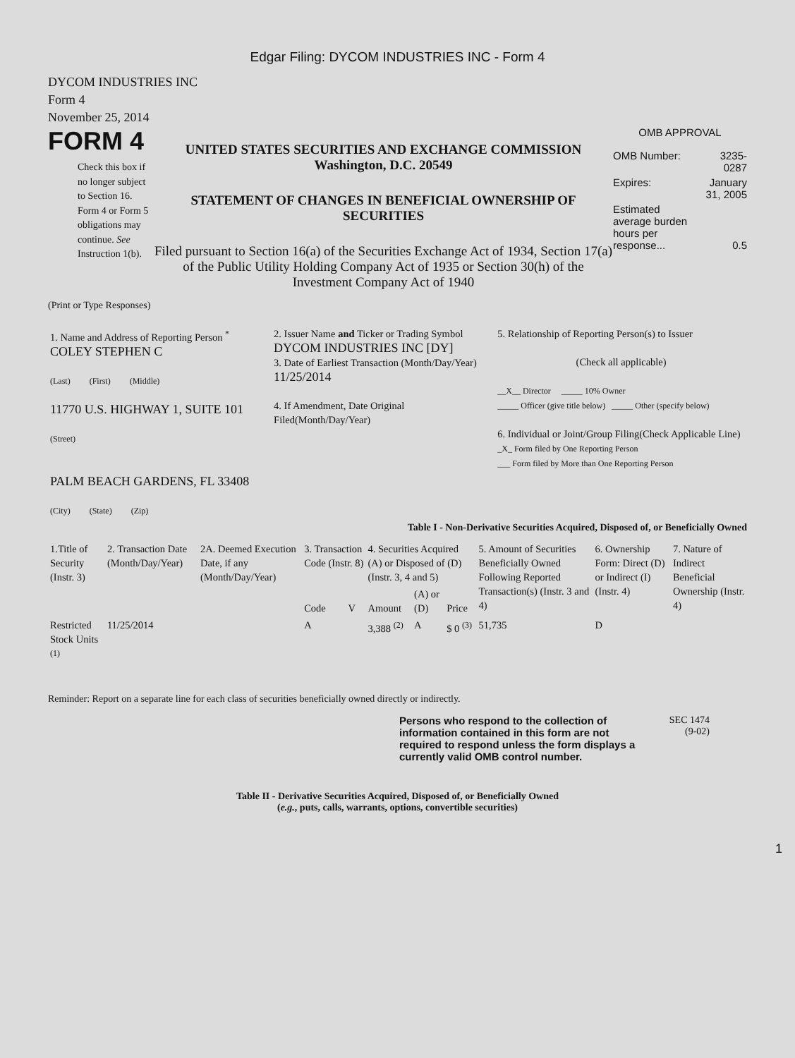Edgar Filing: DYCOM INDUSTRIES INC - Form 4
DYCOM INDUSTRIES INC
Form 4
November 25, 2014
FORM 4
Check this box if no longer subject to Section 16. Form 4 or Form 5 obligations may continue. See Instruction 1(b).
UNITED STATES SECURITIES AND EXCHANGE COMMISSION
Washington, D.C. 20549
STATEMENT OF CHANGES IN BENEFICIAL OWNERSHIP OF SECURITIES
Filed pursuant to Section 16(a) of the Securities Exchange Act of 1934, Section 17(a) of the Public Utility Holding Company Act of 1935 or Section 30(h) of the Investment Company Act of 1940
OMB APPROVAL
| OMB Number: | 3235-0287 |
| Expires: | January 31, 2005 |
| Estimated average burden hours per response... | 0.5 |
(Print or Type Responses)
| 1. Name and Address of Reporting Person <sup>*</sup> COLEY STEPHEN C (Last) (First) (Middle) 11770 U.S. HIGHWAY 1, SUITE 101 (Street) PALM BEACH GARDENS, FL 33408 (City) (State) (Zip) | 2. Issuer Name and Ticker or Trading Symbol DYCOM INDUSTRIES INC [DY] 3. Date of Earliest Transaction (Month/Day/Year) 11/25/2014 4. If Amendment, Date Original Filed(Month/Day/Year) | 5. Relationship of Reporting Person(s) to Issuer (Check all applicable) __X__ Director _____ 10% Owner _____ Officer (give title below) _____ Other (specify below) 6. Individual or Joint/Group Filing(Check Applicable Line) _X_ Form filed by One Reporting Person ___ Form filed by More than One Reporting Person |
Table I - Non-Derivative Securities Acquired, Disposed of, or Beneficially Owned
| 1.Title of Security (Instr. 3) | 2. Transaction Date (Month/Day/Year) | 2A. Deemed Execution Date, if any (Month/Day/Year) | 3. Transaction Code (Instr. 8) | | 4. Securities Acquired (A) or Disposed of (D) (Instr. 3, 4 and 5) | | | 5. Amount of Securities Beneficially Owned Following Reported Transaction(s) (Instr. 3 and 4) | 6. Ownership Form: Direct (D) or Indirect (I) (Instr. 4) | 7. Nature of Indirect Beneficial Ownership (Instr. 4) |
| --- | --- | --- | --- | --- | --- | --- | --- | --- | --- | --- |
| | | | Code | V | Amount | (A) or (D) | Price | | | |
| Restricted Stock Units <sup>(1)</sup> | 11/25/2014 | | A | | 3,388 <sup>(2)</sup> | A | $ 0 <sup>(3)</sup> | 51,735 | D | |
Reminder: Report on a separate line for each class of securities beneficially owned directly or indirectly.
Persons who respond to the collection of information contained in this form are not required to respond unless the form displays a currently valid OMB control number.
SEC 1474
(9-02)
Table II - Derivative Securities Acquired, Disposed of, or Beneficially Owned
(e.g., puts, calls, warrants, options, convertible securities)
1